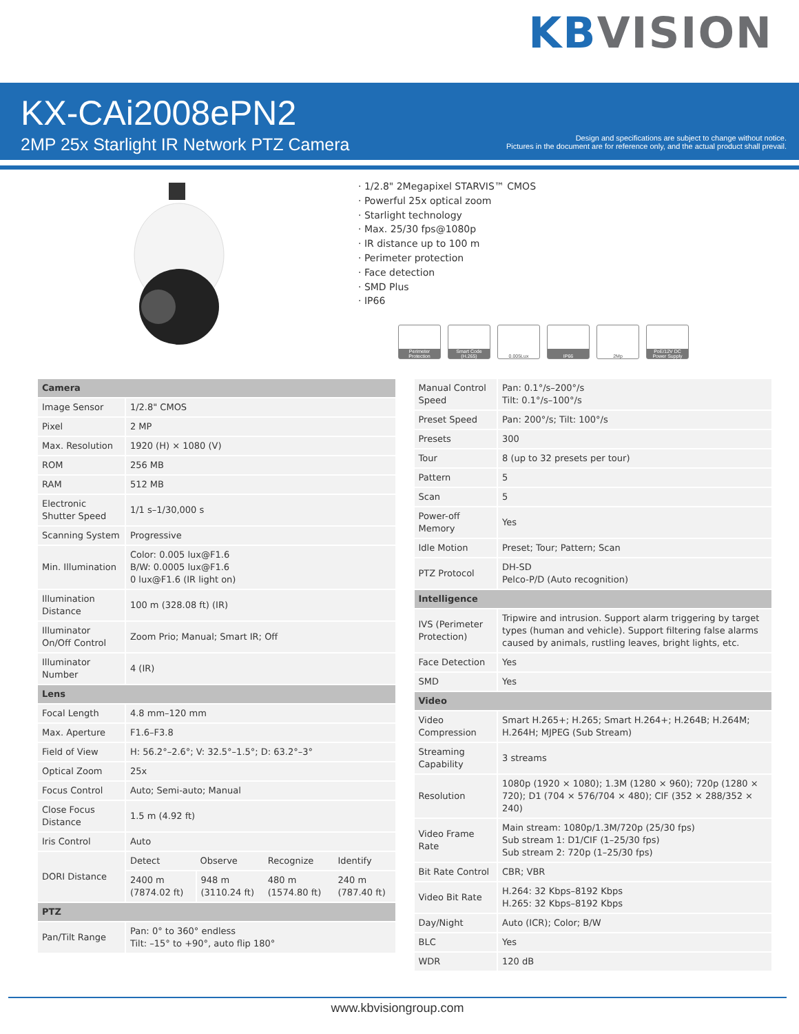KBVISION
KX-CAi2008ePN2
2MP 25x Starlight IR Network PTZ Camera
Design and specifications are subject to change without notice.
Pictures in the document are for reference only, and the actual product shall prevail.
· 1/2.8" 2Megapixel STARVIS™ CMOS
· Powerful 25x optical zoom
· Starlight technology
· Max. 25/30 fps@1080p
· IR distance up to 100 m
· Perimeter protection
· Face detection
· SMD Plus
· IP66
Perimeter Protection
Smart Code (H.265)
0.005Lux IP66 2Mp PoE/12V DC Power Supply
| Camera | | | | |
| --- | --- | --- | --- | --- |
| Image Sensor | 1/2.8" CMOS | | | |
| Pixel | 2 MP | | | |
| Max. Resolution | 1920 (H) × 1080 (V) | | | |
| ROM | 256 MB | | | |
| RAM | 512 MB | | | |
| Electronic Shutter Speed | 1/1 s–1/30,000 s | | | |
| Scanning System | Progressive | | | |
| Min. Illumination | Color: 0.005 lux@F1.6 B/W: 0.0005 lux@F1.6 0 lux@F1.6 (IR light on) | | | |
| Illumination Distance | 100 m (328.08 ft) (IR) | | | |
| Illuminator On/Off Control | Zoom Prio; Manual; Smart IR; Off | | | |
| Illuminator Number | 4 (IR) | | | |
| Lens | | | | |
| Focal Length | 4.8 mm–120 mm | | | |
| Max. Aperture | F1.6–F3.8 | | | |
| Field of View | H: 56.2°–2.6°; V: 32.5°–1.5°; D: 63.2°–3° | | | |
| Optical Zoom | 25x | | | |
| Focus Control | Auto; Semi-auto; Manual | | | |
| Close Focus Distance | 1.5 m (4.92 ft) | | | |
| Iris Control | Auto | | | |
| DORI Distance | Detect | Observe | Recognize | Identify |
| | 2400 m (7874.02 ft) | 948 m (3110.24 ft) | 480 m (1574.80 ft) | 240 m (787.40 ft) |
| PTZ | | | | |
| Pan/Tilt Range | Pan: 0° to 360° endless Tilt: –15° to +90°, auto flip 180° | | | |
| Manual Control Speed | Pan: 0.1°/s–200°/s Tilt: 0.1°/s–100°/s |
| Preset Speed | Pan: 200°/s; Tilt: 100°/s |
| Presets | 300 |
| Tour | 8 (up to 32 presets per tour) |
| Pattern | 5 |
| Scan | 5 |
| Power-off Memory | Yes |
| Idle Motion | Preset; Tour; Pattern; Scan |
| PTZ Protocol | DH-SD Pelco-P/D (Auto recognition) |
| Intelligence | |
| IVS (Perimeter Protection) | Tripwire and intrusion. Support alarm triggering by target types (human and vehicle). Support filtering false alarms caused by animals, rustling leaves, bright lights, etc. |
| Face Detection | Yes |
| SMD | Yes |
| Video | |
| Video Compression | Smart H.265+; H.265; Smart H.264+; H.264B; H.264M; H.264H; MJPEG (Sub Stream) |
| Streaming Capability | 3 streams |
| Resolution | 1080p (1920 × 1080); 1.3M (1280 × 960); 720p (1280 × 720); D1 (704 × 576/704 × 480); CIF (352 × 288/352 × 240) |
| Video Frame Rate | Main stream: 1080p/1.3M/720p (25/30 fps) Sub stream 1: D1/CIF (1–25/30 fps) Sub stream 2: 720p (1–25/30 fps) |
| Bit Rate Control | CBR; VBR |
| Video Bit Rate | H.264: 32 Kbps–8192 Kbps H.265: 32 Kbps–8192 Kbps |
| Day/Night | Auto (ICR); Color; B/W |
| BLC | Yes |
| WDR | 120 dB |
www.kbvisiongroup.com